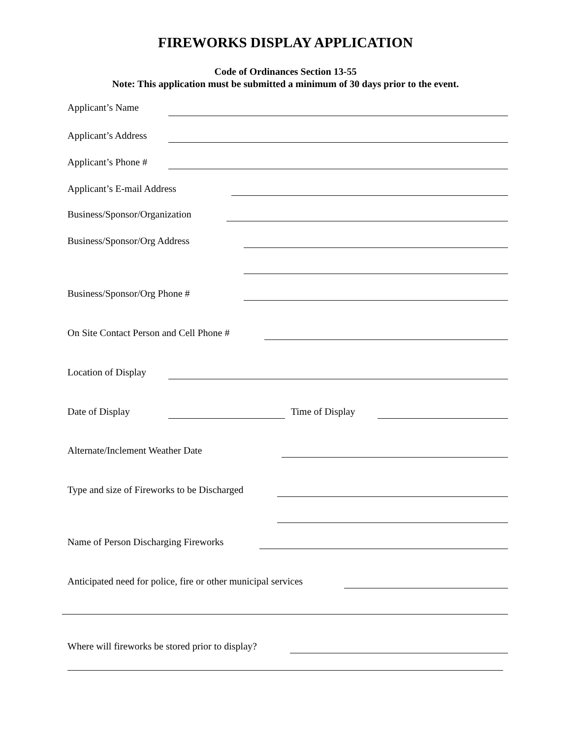FIREWORKS DISPLAY APPLICATION
Code of Ordinances Section 13-55
Note: This application must be submitted a minimum of 30 days prior to the event.
Applicant’s Name
Applicant’s Address
Applicant’s Phone #
Applicant’s E-mail Address
Business/Sponsor/Organization
Business/Sponsor/Org Address
Business/Sponsor/Org Phone #
On Site Contact Person and Cell Phone #
Location of Display
Date of Display
Time of Display
Alternate/Inclement Weather Date
Type and size of Fireworks to be Discharged
Name of Person Discharging Fireworks
Anticipated need for police, fire or other municipal services
Where will fireworks be stored prior to display?